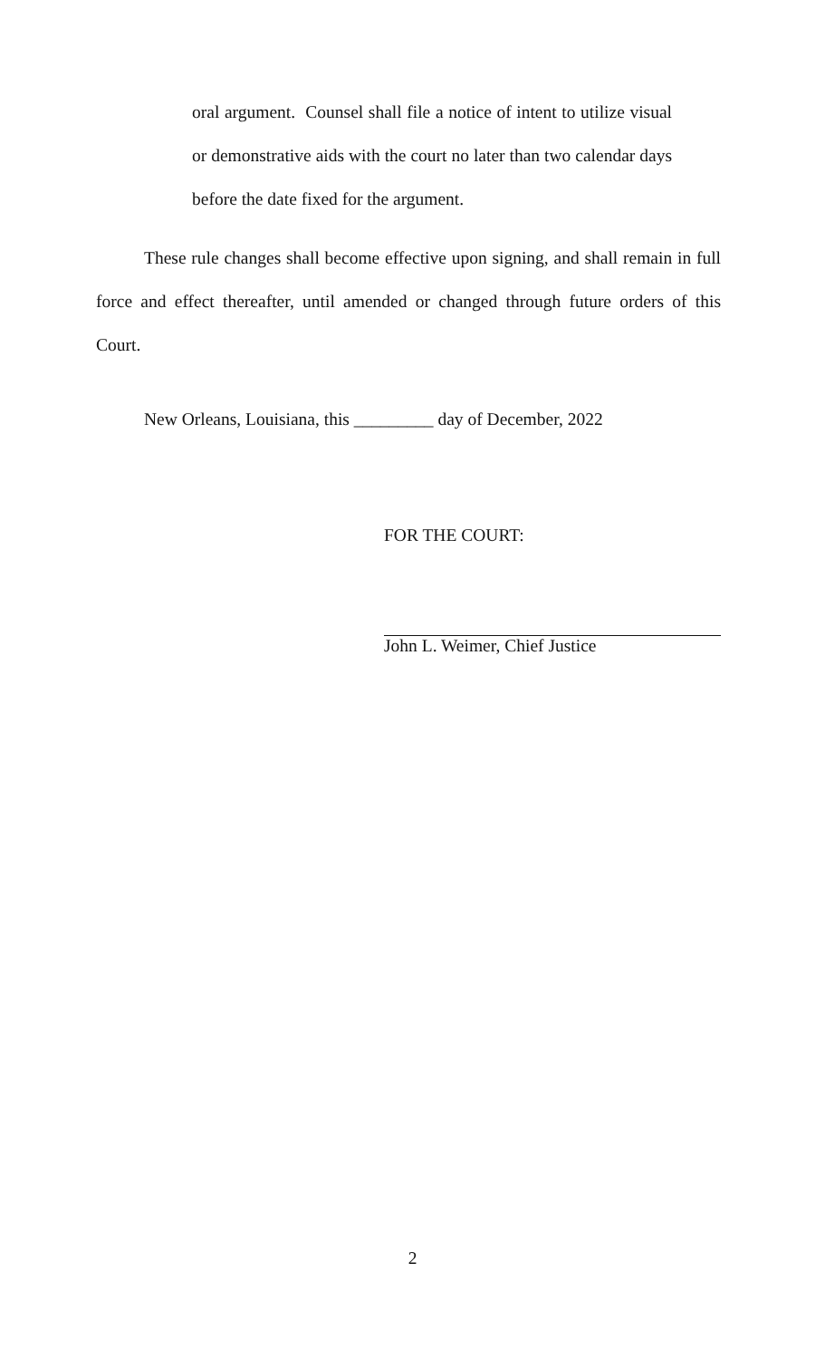oral argument. Counsel shall file a notice of intent to utilize visual or demonstrative aids with the court no later than two calendar days before the date fixed for the argument.
These rule changes shall become effective upon signing, and shall remain in full force and effect thereafter, until amended or changed through future orders of this Court.
New Orleans, Louisiana, this _________ day of December, 2022
FOR THE COURT:
John L. Weimer, Chief Justice
2